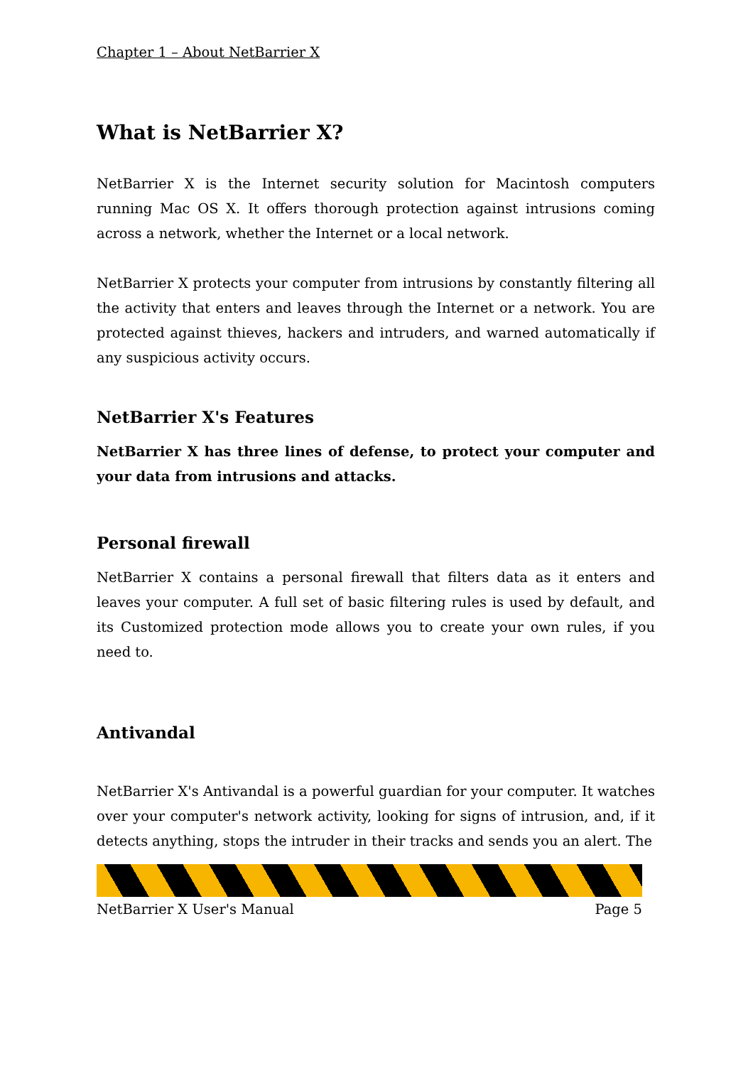Chapter 1 – About NetBarrier X
What is NetBarrier X?
NetBarrier X is the Internet security solution for Macintosh computers running Mac OS X. It offers thorough protection against intrusions coming across a network, whether the Internet or a local network.
NetBarrier X protects your computer from intrusions by constantly filtering all the activity that enters and leaves through the Internet or a network. You are protected against thieves, hackers and intruders, and warned automatically if any suspicious activity occurs.
NetBarrier X's Features
NetBarrier X has three lines of defense, to protect your computer and your data from intrusions and attacks.
Personal firewall
NetBarrier X contains a personal firewall that filters data as it enters and leaves your computer. A full set of basic filtering rules is used by default, and its Customized protection mode allows you to create your own rules, if you need to.
Antivandal
NetBarrier X's Antivandal is a powerful guardian for your computer. It watches over your computer's network activity, looking for signs of intrusion, and, if it detects anything, stops the intruder in their tracks and sends you an alert. The
NetBarrier X User's Manual Page 5